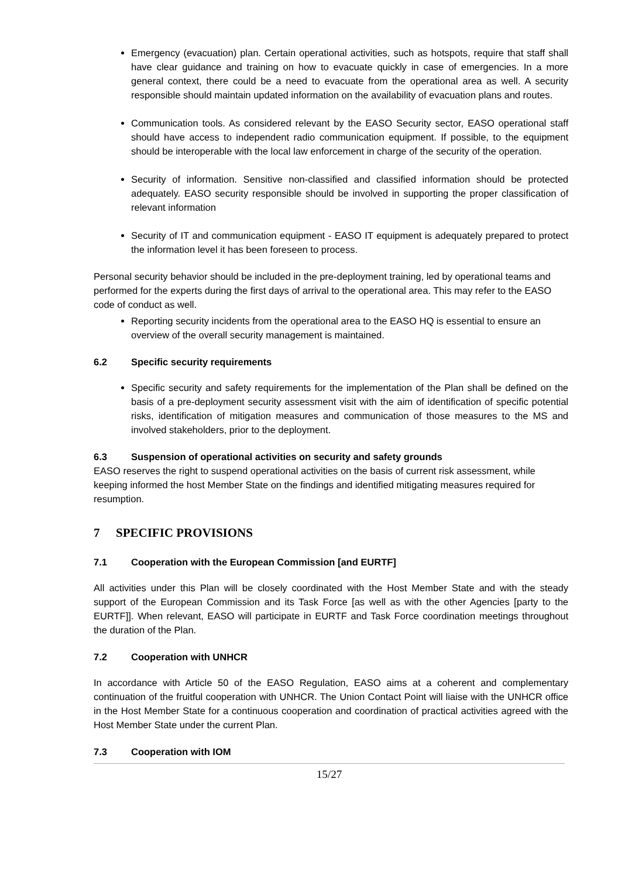Emergency (evacuation) plan. Certain operational activities, such as hotspots, require that staff shall have clear guidance and training on how to evacuate quickly in case of emergencies. In a more general context, there could be a need to evacuate from the operational area as well. A security responsible should maintain updated information on the availability of evacuation plans and routes.
Communication tools. As considered relevant by the EASO Security sector, EASO operational staff should have access to independent radio communication equipment. If possible, to the equipment should be interoperable with the local law enforcement in charge of the security of the operation.
Security of information. Sensitive non-classified and classified information should be protected adequately. EASO security responsible should be involved in supporting the proper classification of relevant information
Security of IT and communication equipment - EASO IT equipment is adequately prepared to protect the information level it has been foreseen to process.
Personal security behavior should be included in the pre-deployment training, led by operational teams and performed for the experts during the first days of arrival to the operational area. This may refer to the EASO code of conduct as well.
Reporting security incidents from the operational area to the EASO HQ is essential to ensure an overview of the overall security management is maintained.
6.2 Specific security requirements
Specific security and safety requirements for the implementation of the Plan shall be defined on the basis of a pre-deployment security assessment visit with the aim of identification of specific potential risks, identification of mitigation measures and communication of those measures to the MS and involved stakeholders, prior to the deployment.
6.3 Suspension of operational activities on security and safety grounds
EASO reserves the right to suspend operational activities on the basis of current risk assessment, while keeping informed the host Member State on the findings and identified mitigating measures required for resumption.
7 SPECIFIC PROVISIONS
7.1 Cooperation with the European Commission [and EURTF]
All activities under this Plan will be closely coordinated with the Host Member State and with the steady support of the European Commission and its Task Force [as well as with the other Agencies [party to the EURTF]]. When relevant, EASO will participate in EURTF and Task Force coordination meetings throughout the duration of the Plan.
7.2 Cooperation with UNHCR
In accordance with Article 50 of the EASO Regulation, EASO aims at a coherent and complementary continuation of the fruitful cooperation with UNHCR. The Union Contact Point will liaise with the UNHCR office in the Host Member State for a continuous cooperation and coordination of practical activities agreed with the Host Member State under the current Plan.
7.3 Cooperation with IOM
15/27